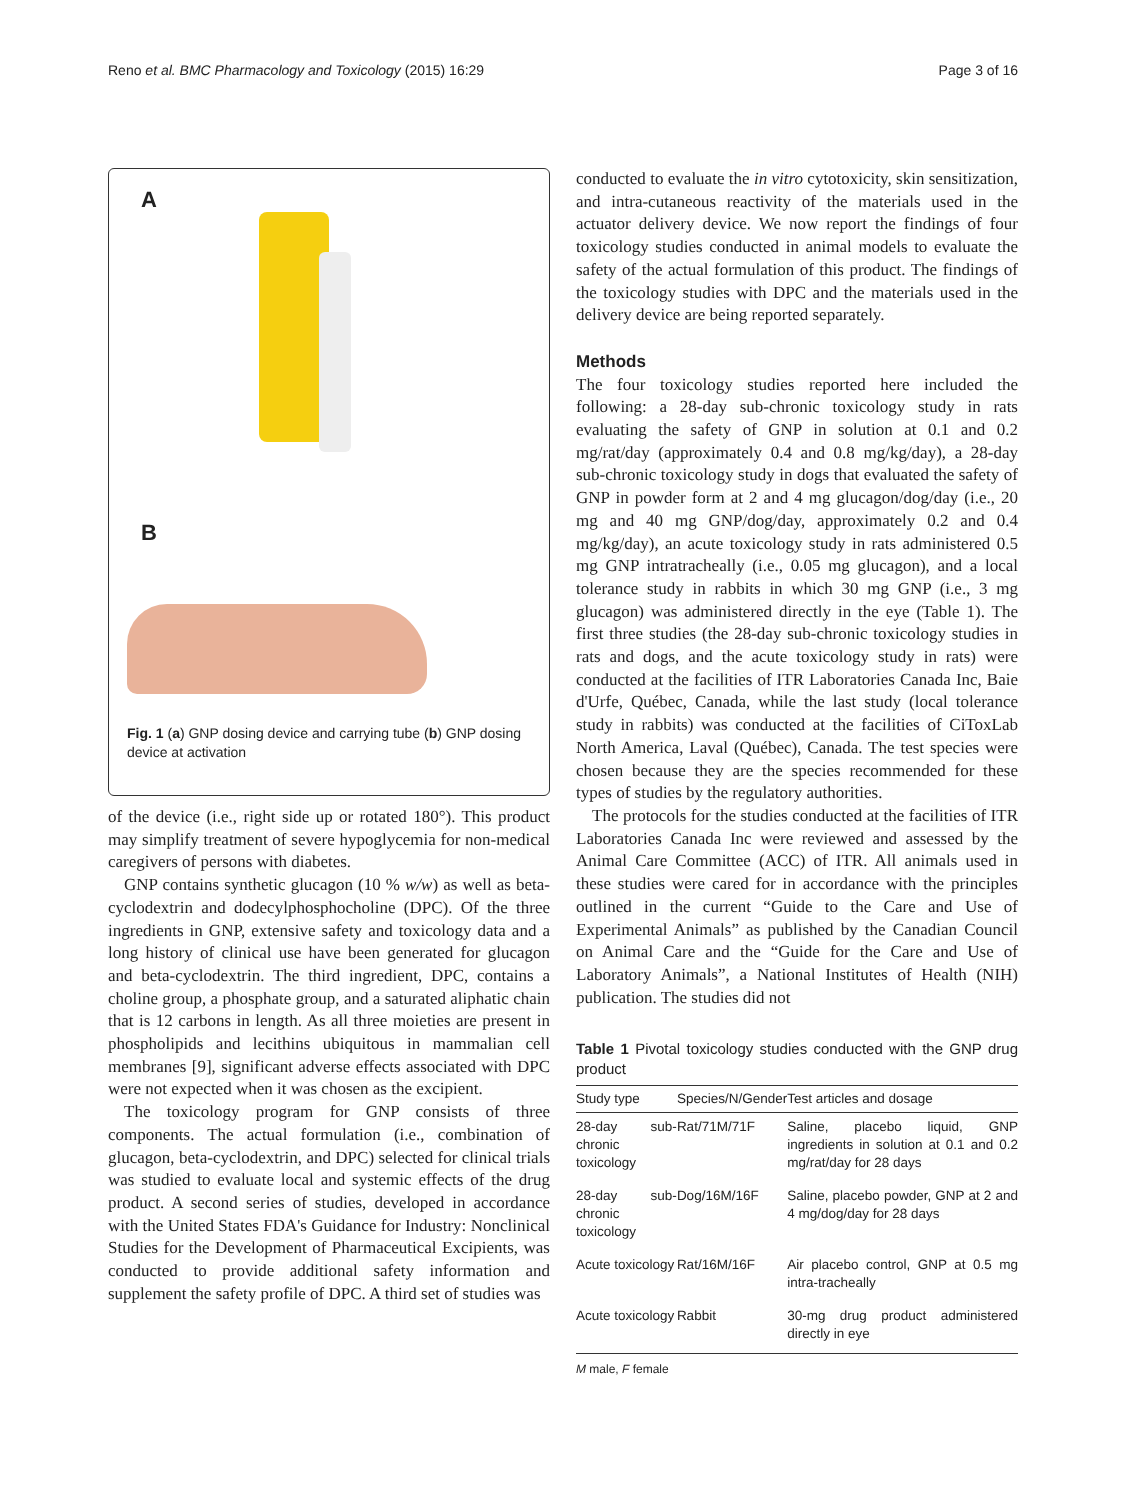Reno et al. BMC Pharmacology and Toxicology (2015) 16:29 Page 3 of 16
A
B
Fig. 1 (a) GNP dosing device and carrying tube (b) GNP dosing device at activation
of the device (i.e., right side up or rotated 180°). This product may simplify treatment of severe hypoglycemia for non-medical caregivers of persons with diabetes.
GNP contains synthetic glucagon (10 % w/w) as well as beta-cyclodextrin and dodecylphosphocholine (DPC). Of the three ingredients in GNP, extensive safety and toxicology data and a long history of clinical use have been generated for glucagon and beta-cyclodextrin. The third ingredient, DPC, contains a choline group, a phosphate group, and a saturated aliphatic chain that is 12 carbons in length. As all three moieties are present in phospholipids and lecithins ubiquitous in mammalian cell membranes [9], significant adverse effects associated with DPC were not expected when it was chosen as the excipient.
The toxicology program for GNP consists of three components. The actual formulation (i.e., combination of glucagon, beta-cyclodextrin, and DPC) selected for clinical trials was studied to evaluate local and systemic effects of the drug product. A second series of studies, developed in accordance with the United States FDA's Guidance for Industry: Nonclinical Studies for the Development of Pharmaceutical Excipients, was conducted to provide additional safety information and supplement the safety profile of DPC. A third set of studies was
conducted to evaluate the in vitro cytotoxicity, skin sensitization, and intra-cutaneous reactivity of the materials used in the actuator delivery device. We now report the findings of four toxicology studies conducted in animal models to evaluate the safety of the actual formulation of this product. The findings of the toxicology studies with DPC and the materials used in the delivery device are being reported separately.
Methods
The four toxicology studies reported here included the following: a 28-day sub-chronic toxicology study in rats evaluating the safety of GNP in solution at 0.1 and 0.2 mg/rat/day (approximately 0.4 and 0.8 mg/kg/day), a 28-day sub-chronic toxicology study in dogs that evaluated the safety of GNP in powder form at 2 and 4 mg glucagon/dog/day (i.e., 20 mg and 40 mg GNP/dog/day, approximately 0.2 and 0.4 mg/kg/day), an acute toxicology study in rats administered 0.5 mg GNP intratracheally (i.e., 0.05 mg glucagon), and a local tolerance study in rabbits in which 30 mg GNP (i.e., 3 mg glucagon) was administered directly in the eye (Table 1). The first three studies (the 28-day sub-chronic toxicology studies in rats and dogs, and the acute toxicology study in rats) were conducted at the facilities of ITR Laboratories Canada Inc, Baie d'Urfe, Québec, Canada, while the last study (local tolerance study in rabbits) was conducted at the facilities of CiToxLab North America, Laval (Québec), Canada. The test species were chosen because they are the species recommended for these types of studies by the regulatory authorities.
The protocols for the studies conducted at the facilities of ITR Laboratories Canada Inc were reviewed and assessed by the Animal Care Committee (ACC) of ITR. All animals used in these studies were cared for in accordance with the principles outlined in the current “Guide to the Care and Use of Experimental Animals” as published by the Canadian Council on Animal Care and the “Guide for the Care and Use of Laboratory Animals”, a National Institutes of Health (NIH) publication. The studies did not
Table 1 Pivotal toxicology studies conducted with the GNP drug product
| Study type | Species/N/Gender | Test articles and dosage |
| --- | --- | --- |
| 28-day sub-chronic toxicology | Rat/71M/71F | Saline, placebo liquid, GNP ingredients in solution at 0.1 and 0.2 mg/rat/day for 28 days |
| 28-day sub-chronic toxicology | Dog/16M/16F | Saline, placebo powder, GNP at 2 and 4 mg/dog/day for 28 days |
| Acute toxicology | Rat/16M/16F | Air placebo control, GNP at 0.5 mg intra-tracheally |
| Acute toxicology | Rabbit | 30-mg drug product administered directly in eye |
M male, F female